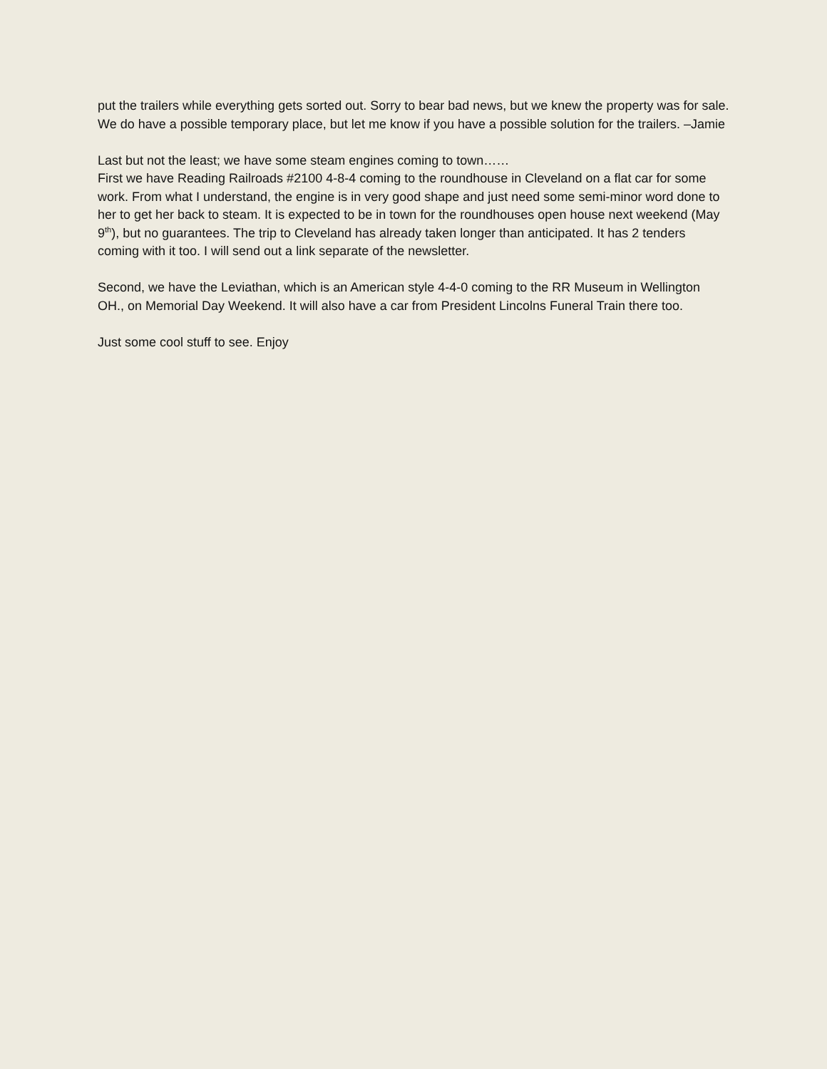put the trailers while everything gets sorted out. Sorry to bear bad news, but we knew the property was for sale. We do have a possible temporary place, but let me know if you have a possible solution for the trailers. –Jamie
Last but not the least; we have some steam engines coming to town……
First we have Reading Railroads #2100 4-8-4 coming to the roundhouse in Cleveland on a flat car for some work. From what I understand, the engine is in very good shape and just need some semi-minor word done to her to get her back to steam. It is expected to be in town for the roundhouses open house next weekend (May 9<sup>th</sup>), but no guarantees. The trip to Cleveland has already taken longer than anticipated. It has 2 tenders coming with it too. I will send out a link separate of the newsletter.
Second, we have the Leviathan, which is an American style 4-4-0 coming to the RR Museum in Wellington OH., on Memorial Day Weekend. It will also have a car from President Lincolns Funeral Train there too.
Just some cool stuff to see. Enjoy